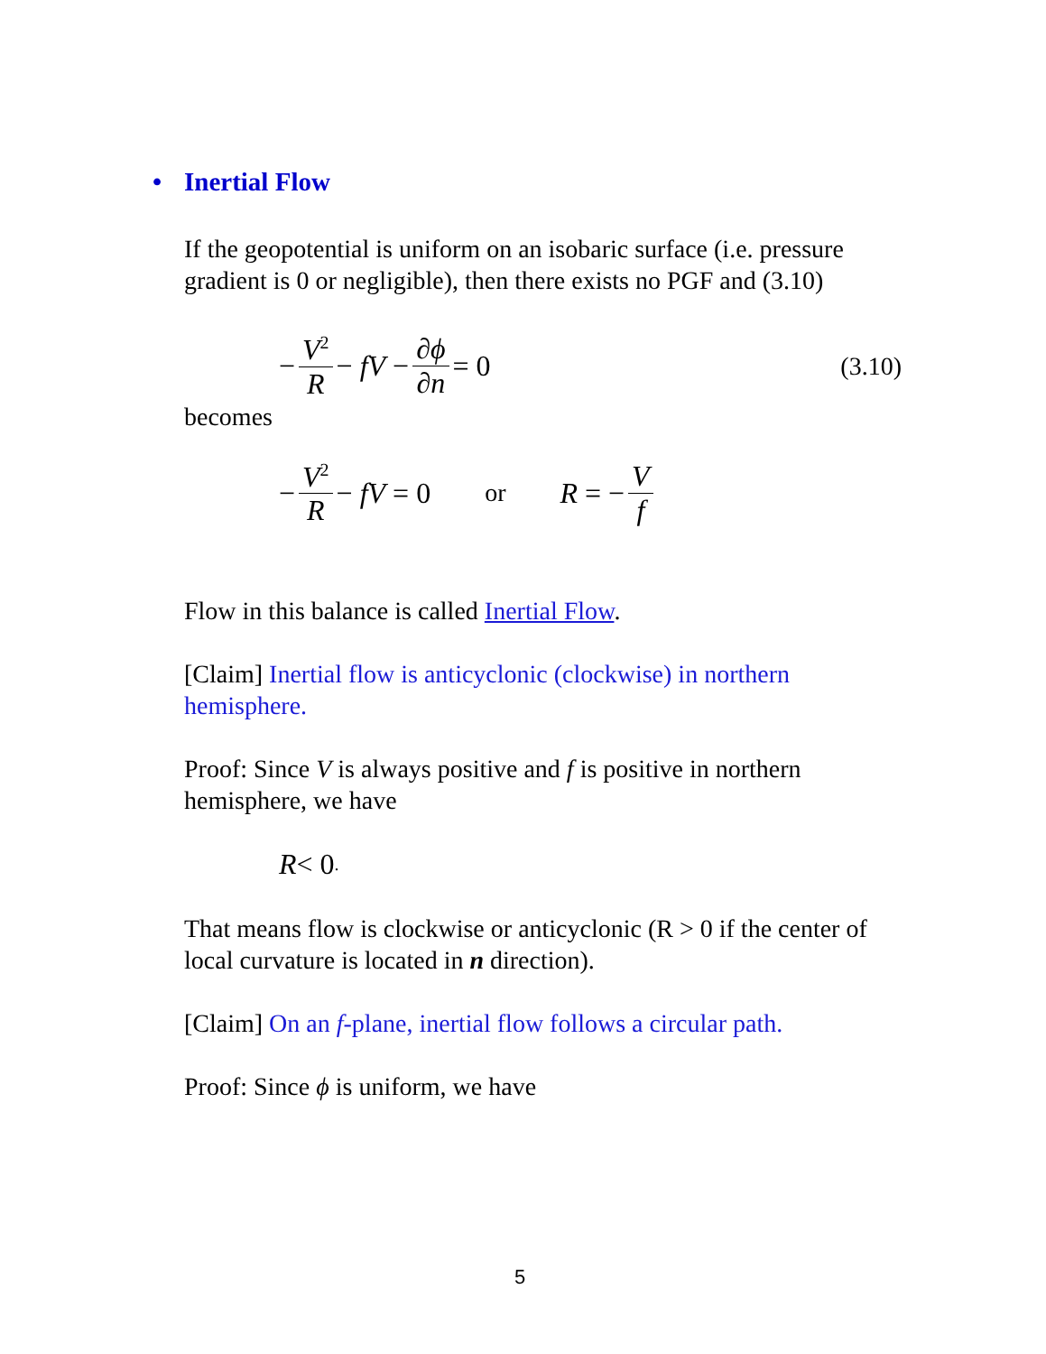• Inertial Flow
If the geopotential is uniform on an isobaric surface (i.e. pressure gradient is 0 or negligible), then there exists no PGF and (3.10)
− V<sup>2</sup> R − fV − ∂ϕ ∂n = 0 (3.10)
becomes
− V<sup>2</sup> R − fV = 0 or R = − V f
Flow in this balance is called Inertial Flow.
[Claim] Inertial flow is anticyclonic (clockwise) in northern hemisphere.
Proof: Since V is always positive and f is positive in northern hemisphere, we have
R < 0.
That means flow is clockwise or anticyclonic (R > 0 if the center of local curvature is located in n direction).
[Claim] On an f-plane, inertial flow follows a circular path.
Proof: Since ϕ is uniform, we have
5